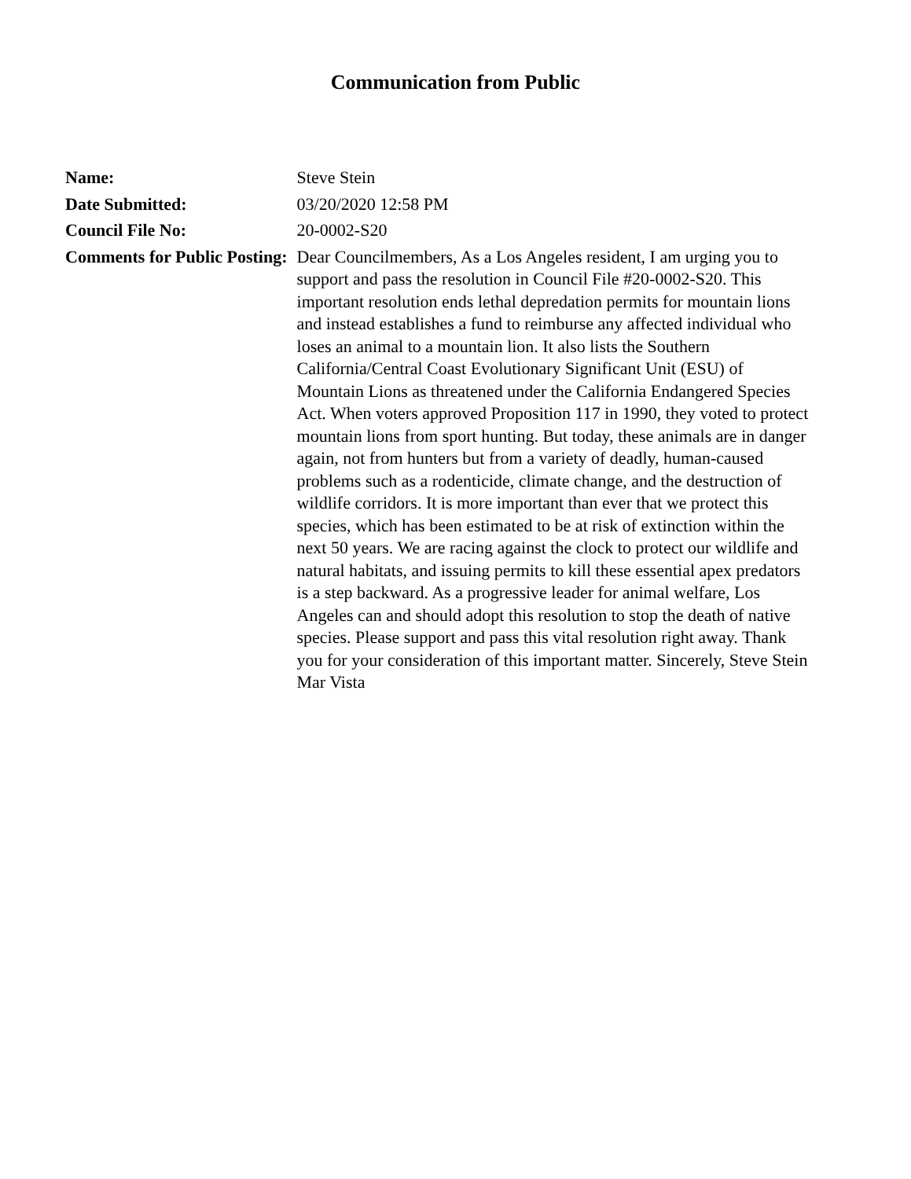Communication from Public
| Name: | Steve Stein |
| Date Submitted: | 03/20/2020 12:58 PM |
| Council File No: | 20-0002-S20 |
| Comments for Public Posting: | Dear Councilmembers, As a Los Angeles resident, I am urging you to support and pass the resolution in Council File #20-0002-S20. This important resolution ends lethal depredation permits for mountain lions and instead establishes a fund to reimburse any affected individual who loses an animal to a mountain lion. It also lists the Southern California/Central Coast Evolutionary Significant Unit (ESU) of Mountain Lions as threatened under the California Endangered Species Act. When voters approved Proposition 117 in 1990, they voted to protect mountain lions from sport hunting. But today, these animals are in danger again, not from hunters but from a variety of deadly, human-caused problems such as a rodenticide, climate change, and the destruction of wildlife corridors. It is more important than ever that we protect this species, which has been estimated to be at risk of extinction within the next 50 years. We are racing against the clock to protect our wildlife and natural habitats, and issuing permits to kill these essential apex predators is a step backward. As a progressive leader for animal welfare, Los Angeles can and should adopt this resolution to stop the death of native species. Please support and pass this vital resolution right away. Thank you for your consideration of this important matter. Sincerely, Steve Stein Mar Vista |